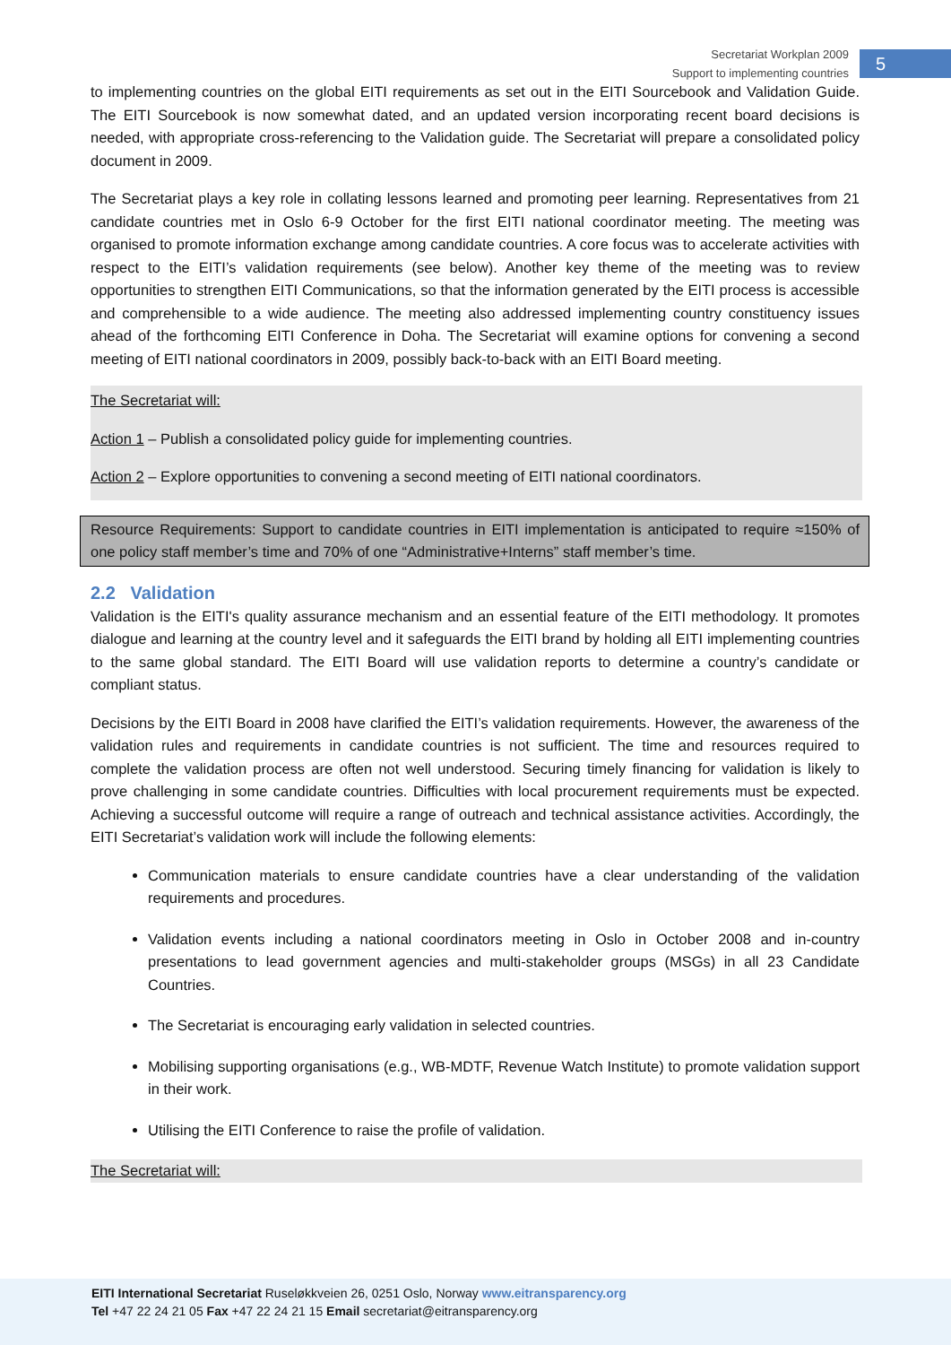Secretariat Workplan 2009
Support to implementing countries
5
to implementing countries on the global EITI requirements as set out in the EITI Sourcebook and Validation Guide. The EITI Sourcebook is now somewhat dated, and an updated version incorporating recent board decisions is needed, with appropriate cross-referencing to the Validation guide. The Secretariat will prepare a consolidated policy document in 2009.
The Secretariat plays a key role in collating lessons learned and promoting peer learning. Representatives from 21 candidate countries met in Oslo 6-9 October for the first EITI national coordinator meeting. The meeting was organised to promote information exchange among candidate countries. A core focus was to accelerate activities with respect to the EITI’s validation requirements (see below). Another key theme of the meeting was to review opportunities to strengthen EITI Communications, so that the information generated by the EITI process is accessible and comprehensible to a wide audience. The meeting also addressed implementing country constituency issues ahead of the forthcoming EITI Conference in Doha. The Secretariat will examine options for convening a second meeting of EITI national coordinators in 2009, possibly back-to-back with an EITI Board meeting.
The Secretariat will:
Action 1 – Publish a consolidated policy guide for implementing countries.
Action 2 – Explore opportunities to convening a second meeting of EITI national coordinators.
Resource Requirements: Support to candidate countries in EITI implementation is anticipated to require ≈150% of one policy staff member’s time and 70% of one “Administrative+Interns” staff member’s time.
2.2 Validation
Validation is the EITI's quality assurance mechanism and an essential feature of the EITI methodology. It promotes dialogue and learning at the country level and it safeguards the EITI brand by holding all EITI implementing countries to the same global standard. The EITI Board will use validation reports to determine a country’s candidate or compliant status.
Decisions by the EITI Board in 2008 have clarified the EITI’s validation requirements. However, the awareness of the validation rules and requirements in candidate countries is not sufficient. The time and resources required to complete the validation process are often not well understood. Securing timely financing for validation is likely to prove challenging in some candidate countries. Difficulties with local procurement requirements must be expected. Achieving a successful outcome will require a range of outreach and technical assistance activities. Accordingly, the EITI Secretariat’s validation work will include the following elements:
Communication materials to ensure candidate countries have a clear understanding of the validation requirements and procedures.
Validation events including a national coordinators meeting in Oslo in October 2008 and in-country presentations to lead government agencies and multi-stakeholder groups (MSGs) in all 23 Candidate Countries.
The Secretariat is encouraging early validation in selected countries.
Mobilising supporting organisations (e.g., WB-MDTF, Revenue Watch Institute) to promote validation support in their work.
Utilising the EITI Conference to raise the profile of validation.
The Secretariat will:
EITI International Secretariat Ruseløkkveien 26, 0251 Oslo, Norway www.eitransparency.org
Tel +47 22 24 21 05 Fax +47 22 24 21 15 Email secretariat@eitransparency.org